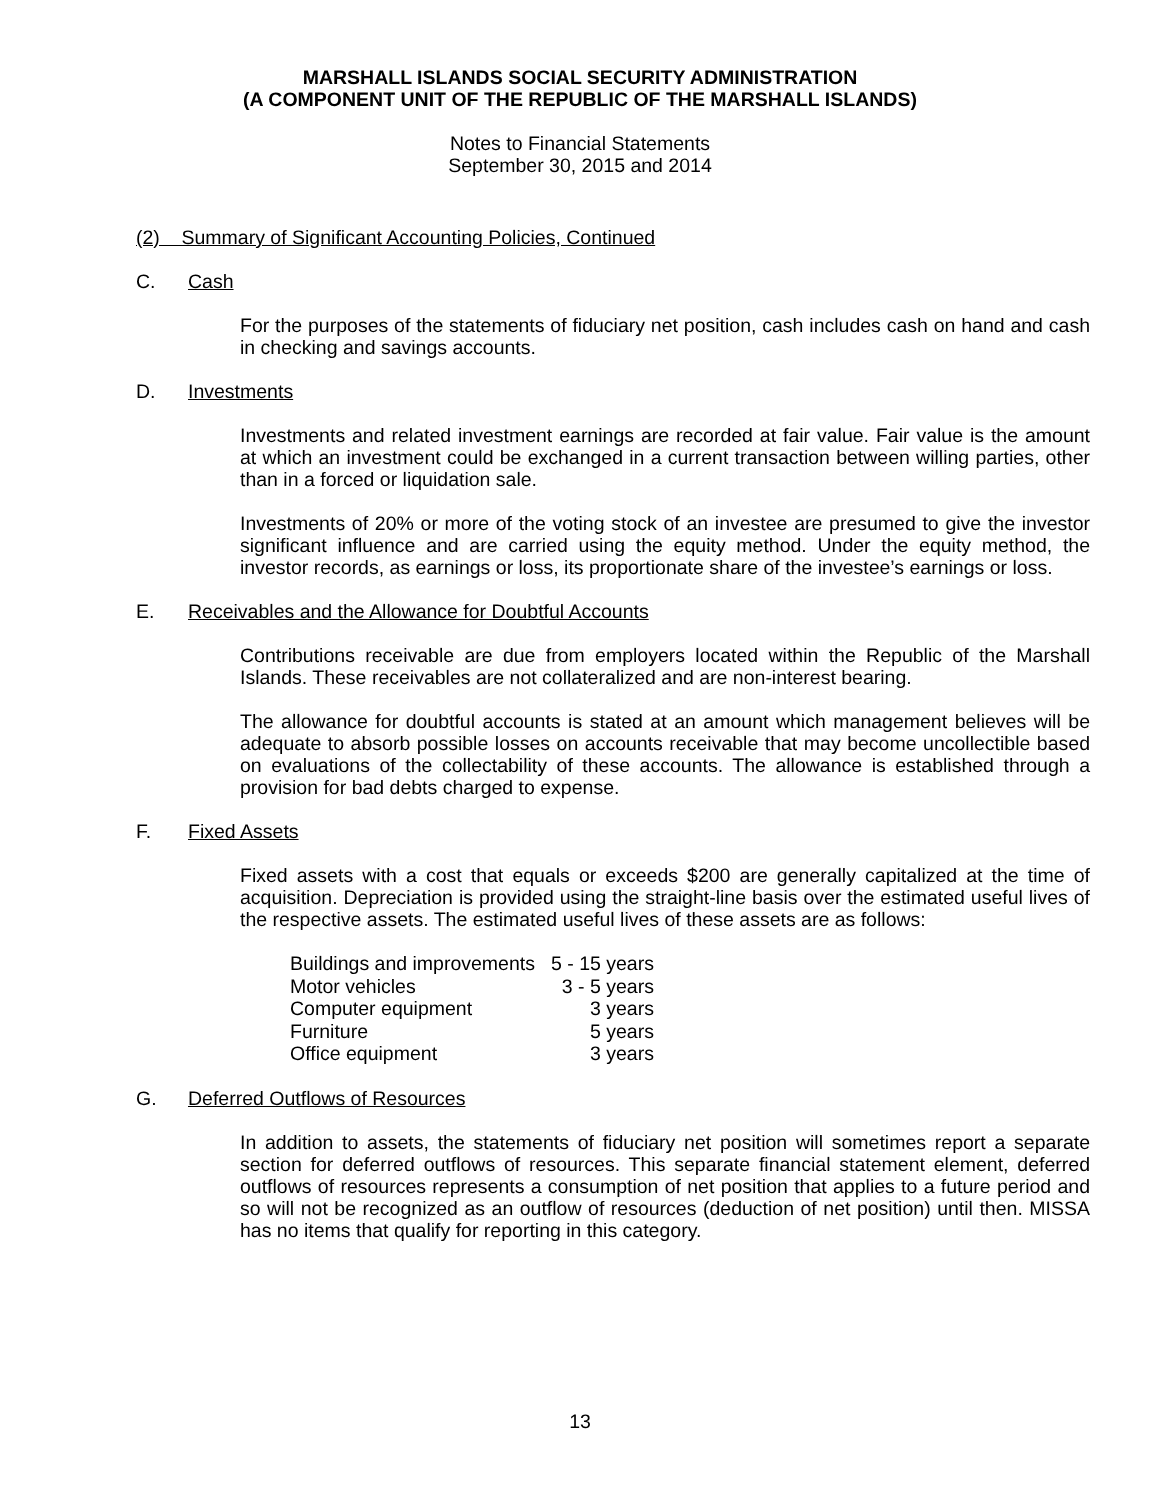MARSHALL ISLANDS SOCIAL SECURITY ADMINISTRATION
(A COMPONENT UNIT OF THE REPUBLIC OF THE MARSHALL ISLANDS)
Notes to Financial Statements
September 30, 2015 and 2014
(2) Summary of Significant Accounting Policies, Continued
C. Cash
For the purposes of the statements of fiduciary net position, cash includes cash on hand and cash in checking and savings accounts.
D. Investments
Investments and related investment earnings are recorded at fair value. Fair value is the amount at which an investment could be exchanged in a current transaction between willing parties, other than in a forced or liquidation sale.
Investments of 20% or more of the voting stock of an investee are presumed to give the investor significant influence and are carried using the equity method. Under the equity method, the investor records, as earnings or loss, its proportionate share of the investee’s earnings or loss.
E. Receivables and the Allowance for Doubtful Accounts
Contributions receivable are due from employers located within the Republic of the Marshall Islands. These receivables are not collateralized and are non-interest bearing.
The allowance for doubtful accounts is stated at an amount which management believes will be adequate to absorb possible losses on accounts receivable that may become uncollectible based on evaluations of the collectability of these accounts. The allowance is established through a provision for bad debts charged to expense.
F. Fixed Assets
Fixed assets with a cost that equals or exceeds $200 are generally capitalized at the time of acquisition. Depreciation is provided using the straight-line basis over the estimated useful lives of the respective assets. The estimated useful lives of these assets are as follows:
| Buildings and improvements | 5 - 15 years |
| Motor vehicles | 3 - 5 years |
| Computer equipment | 3 years |
| Furniture | 5 years |
| Office equipment | 3 years |
G. Deferred Outflows of Resources
In addition to assets, the statements of fiduciary net position will sometimes report a separate section for deferred outflows of resources. This separate financial statement element, deferred outflows of resources represents a consumption of net position that applies to a future period and so will not be recognized as an outflow of resources (deduction of net position) until then. MISSA has no items that qualify for reporting in this category.
13